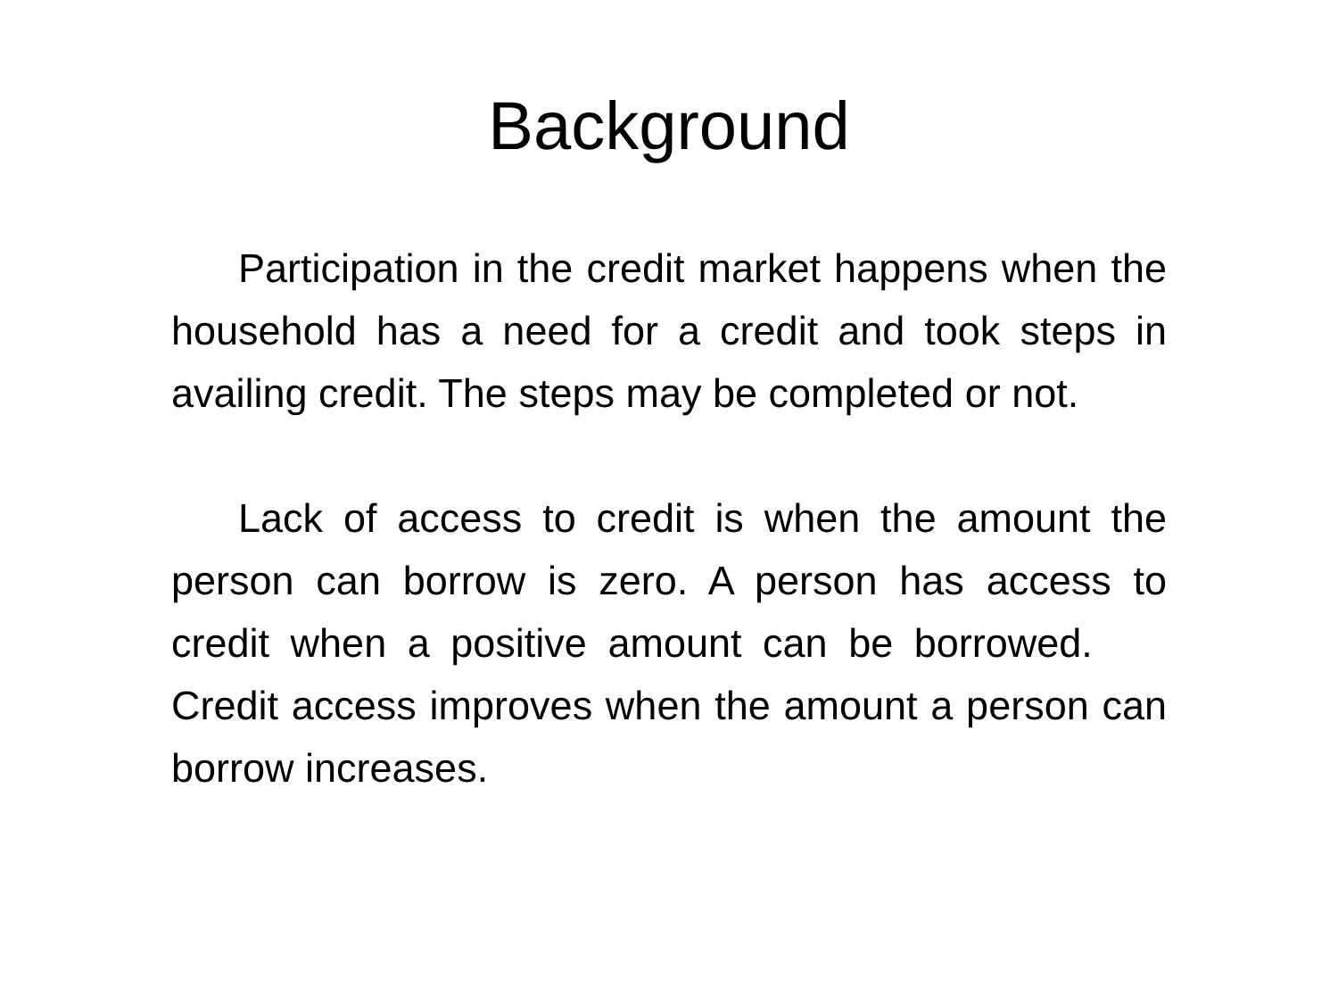Background
Participation in the credit market happens when the household has a need for a credit and took steps in availing credit. The steps may be completed or not.
Lack of access to credit is when the amount the person can borrow is zero. A person has access to credit when a positive amount can be borrowed. Credit access improves when the amount a person can borrow increases.